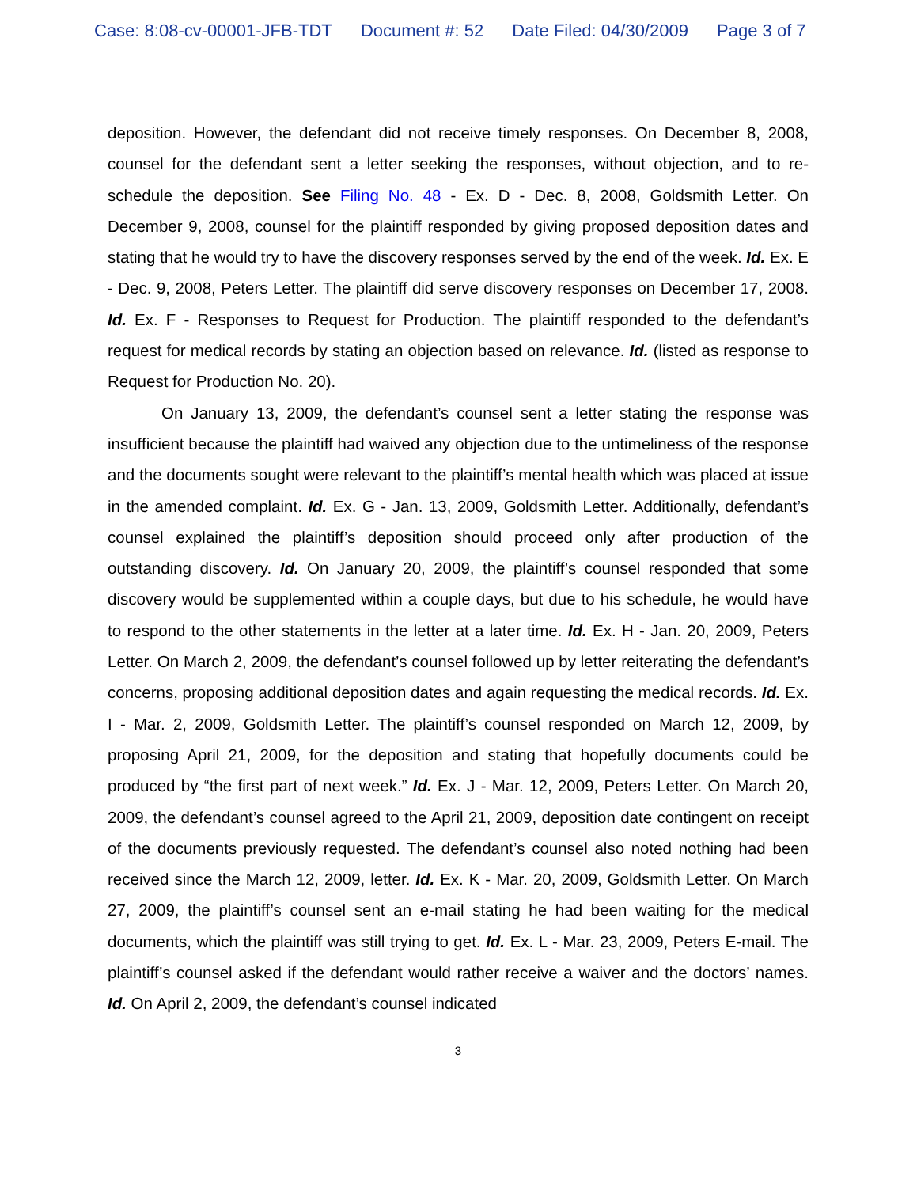Case: 8:08-cv-00001-JFB-TDT Document #: 52 Date Filed: 04/30/2009 Page 3 of 7
deposition. However, the defendant did not receive timely responses. On December 8, 2008, counsel for the defendant sent a letter seeking the responses, without objection, and to re-schedule the deposition. See Filing No. 48 - Ex. D - Dec. 8, 2008, Goldsmith Letter. On December 9, 2008, counsel for the plaintiff responded by giving proposed deposition dates and stating that he would try to have the discovery responses served by the end of the week. Id. Ex. E - Dec. 9, 2008, Peters Letter. The plaintiff did serve discovery responses on December 17, 2008. Id. Ex. F - Responses to Request for Production. The plaintiff responded to the defendant’s request for medical records by stating an objection based on relevance. Id. (listed as response to Request for Production No. 20).
On January 13, 2009, the defendant’s counsel sent a letter stating the response was insufficient because the plaintiff had waived any objection due to the untimeliness of the response and the documents sought were relevant to the plaintiff’s mental health which was placed at issue in the amended complaint. Id. Ex. G - Jan. 13, 2009, Goldsmith Letter. Additionally, defendant’s counsel explained the plaintiff’s deposition should proceed only after production of the outstanding discovery. Id. On January 20, 2009, the plaintiff’s counsel responded that some discovery would be supplemented within a couple days, but due to his schedule, he would have to respond to the other statements in the letter at a later time. Id. Ex. H - Jan. 20, 2009, Peters Letter. On March 2, 2009, the defendant’s counsel followed up by letter reiterating the defendant’s concerns, proposing additional deposition dates and again requesting the medical records. Id. Ex. I - Mar. 2, 2009, Goldsmith Letter. The plaintiff’s counsel responded on March 12, 2009, by proposing April 21, 2009, for the deposition and stating that hopefully documents could be produced by “the first part of next week.” Id. Ex. J - Mar. 12, 2009, Peters Letter. On March 20, 2009, the defendant’s counsel agreed to the April 21, 2009, deposition date contingent on receipt of the documents previously requested. The defendant’s counsel also noted nothing had been received since the March 12, 2009, letter. Id. Ex. K - Mar. 20, 2009, Goldsmith Letter. On March 27, 2009, the plaintiff’s counsel sent an e-mail stating he had been waiting for the medical documents, which the plaintiff was still trying to get. Id. Ex. L - Mar. 23, 2009, Peters E-mail. The plaintiff’s counsel asked if the defendant would rather receive a waiver and the doctors’ names. Id. On April 2, 2009, the defendant’s counsel indicated
3